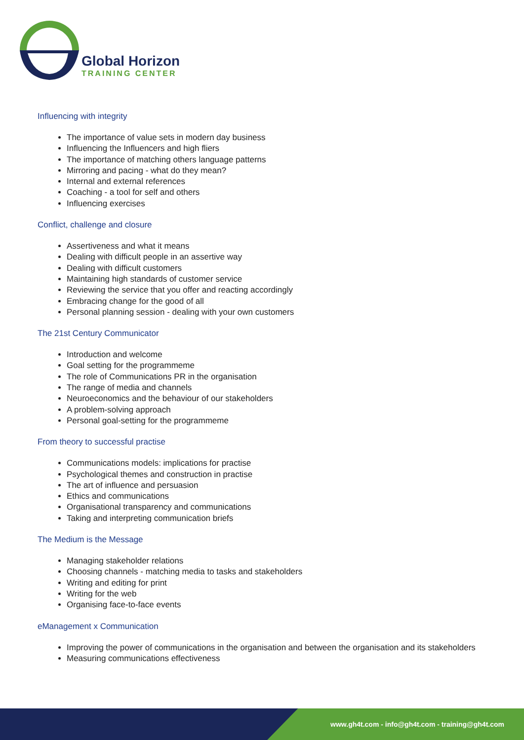Global Horizon
TRAINING CENTER
Influencing with integrity
The importance of value sets in modern day business
Influencing the Influencers and high fliers
The importance of matching others language patterns
Mirroring and pacing - what do they mean?
Internal and external references
Coaching - a tool for self and others
Influencing exercises
Conflict, challenge and closure
Assertiveness and what it means
Dealing with difficult people in an assertive way
Dealing with difficult customers
Maintaining high standards of customer service
Reviewing the service that you offer and reacting accordingly
Embracing change for the good of all
Personal planning session - dealing with your own customers
The 21st Century Communicator
Introduction and welcome
Goal setting for the programmeme
The role of Communications PR in the organisation
The range of media and channels
Neuroeconomics and the behaviour of our stakeholders
A problem-solving approach
Personal goal-setting for the programmeme
From theory to successful practise
Communications models: implications for practise
Psychological themes and construction in practise
The art of influence and persuasion
Ethics and communications
Organisational transparency and communications
Taking and interpreting communication briefs
The Medium is the Message
Managing stakeholder relations
Choosing channels - matching media to tasks and stakeholders
Writing and editing for print
Writing for the web
Organising face-to-face events
eManagement x Communication
Improving the power of communications in the organisation and between the organisation and its stakeholders
Measuring communications effectiveness
www.gh4t.com - info@gh4t.com - training@gh4t.com